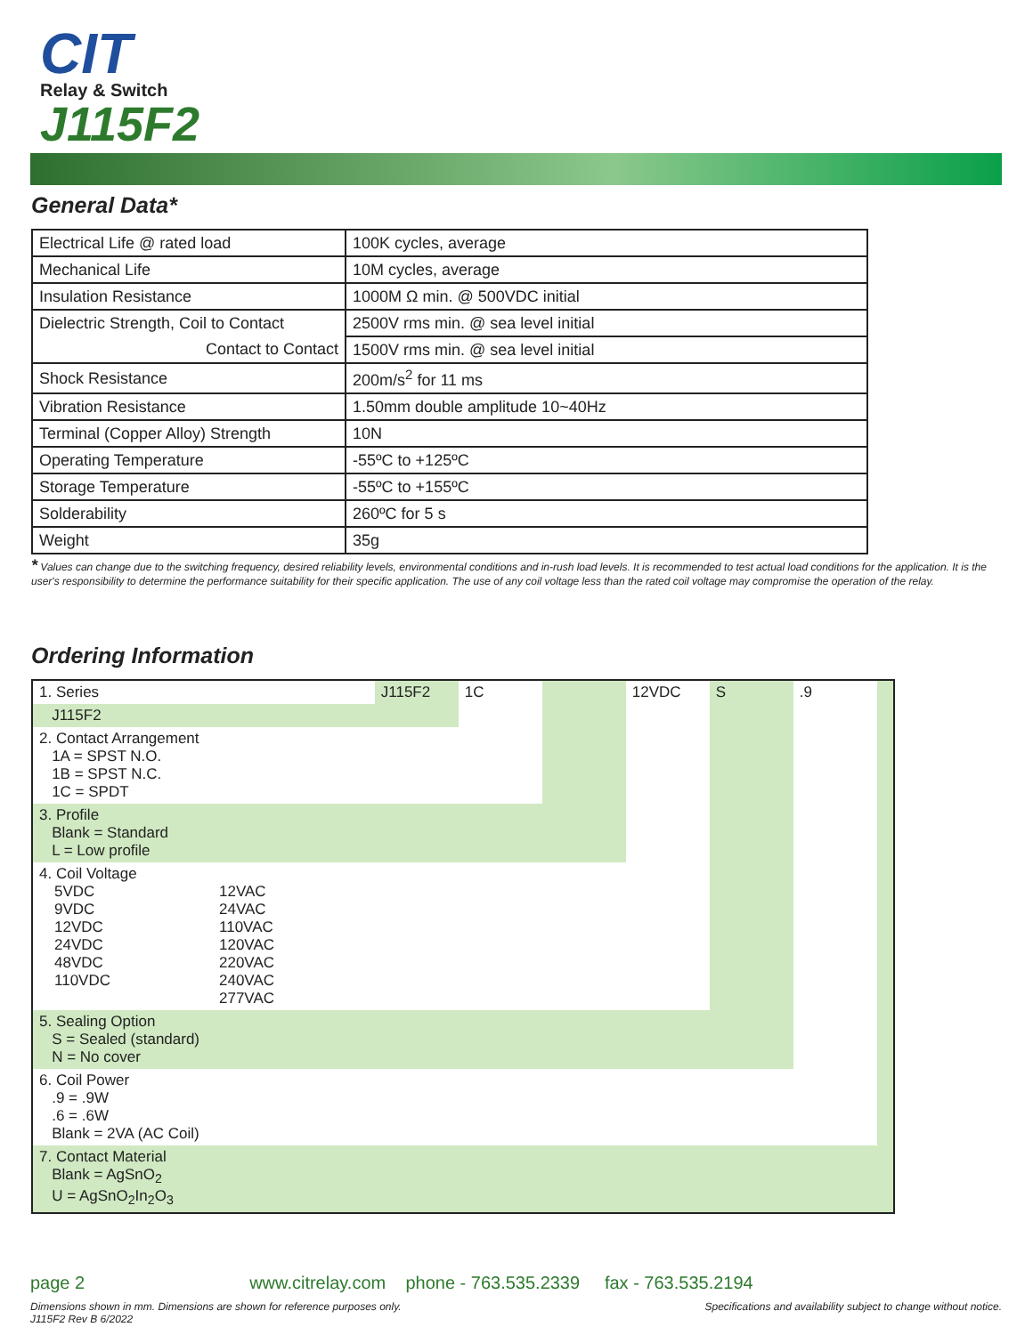CIT
Relay & Switch
J115F2
General Data*
| Electrical Life @ rated load | 100K cycles, average |
| Mechanical Life | 10M cycles, average |
| Insulation Resistance | 1000M Ω min. @ 500VDC initial |
| Dielectric Strength, Coil to Contact | 2500V rms min. @ sea level initial |
| Contact to Contact | 1500V rms min. @ sea level initial |
| Shock Resistance | 200m/s<sup>2</sup> for 11 ms |
| Vibration Resistance | 1.50mm double amplitude 10~40Hz |
| Terminal (Copper Alloy) Strength | 10N |
| Operating Temperature | -55ºC to +125ºC |
| Storage Temperature | -55ºC to +155ºC |
| Solderability | 260ºC for 5 s |
| Weight | 35g |
* Values can change due to the switching frequency, desired reliability levels, environmental conditions and in-rush load levels. It is recommended to test actual load conditions for the application. It is the user's responsibility to determine the performance suitability for their specific application. The use of any coil voltage less than the rated coil voltage may compromise the operation of the relay.
Ordering Information
| 1. Series | J115F2 | 1C | | 12VDC | S | .9 | |
| J115F2 | | | | | | | |
| 2. Contact Arrangement 1A = SPST N.O. 1B = SPST N.C. 1C = SPDT | | | | | | | |
| 3. Profile Blank = Standard L = Low profile | | | | | | | |
| 4. Coil Voltage 5VDC 9VDC 12VDC 24VDC 48VDC 110VDC 12VAC 24VAC 110VAC 120VAC 220VAC 240VAC 277VAC | | | | | | | |
| 5. Sealing Option S = Sealed (standard) N = No cover | | | | | | | |
| 6. Coil Power .9 = .9W .6 = .6W Blank = 2VA (AC Coil) | | | | | | | |
| 7. Contact Material Blank = AgSnO<sub>2</sub> U = AgSnO<sub>2</sub>In<sub>2</sub>O<sub>3</sub> | | | | | | | |
page 2 www.citrelay.com phone - 763.535.2339 fax - 763.535.2194
Dimensions shown in mm. Dimensions are shown for reference purposes only.
J115F2 Rev B 6/2022 Specifications and availability subject to change without notice.